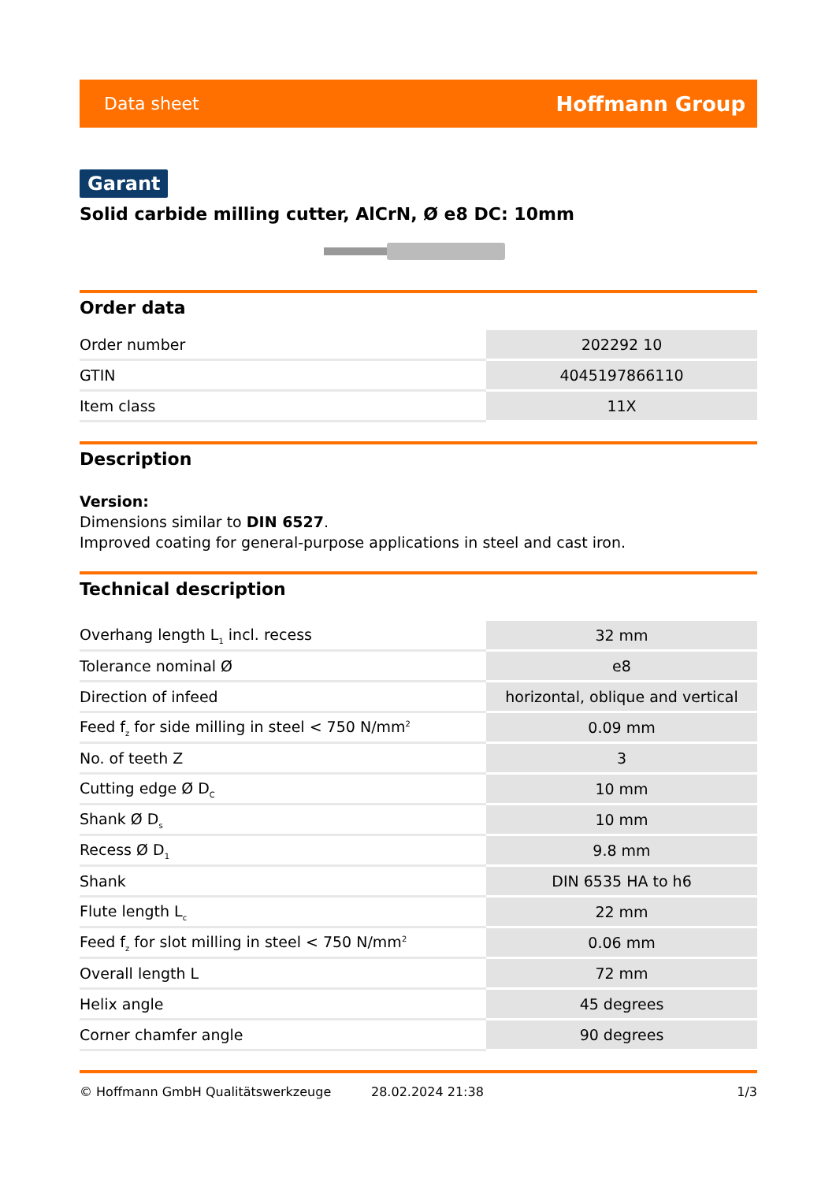Data sheet Hoffmann Group
Garant
Solid carbide milling cutter, AlCrN, Ø e8 DC: 10mm
Order data
| Order number | 202292 10 |
| GTIN | 4045197866110 |
| Item class | 11X |
Description
Version:
Dimensions similar to DIN 6527.
Improved coating for general-purpose applications in steel and cast iron.
Technical description
| Overhang length L<sub>1</sub> incl. recess | 32 mm |
| Tolerance nominal Ø | e8 |
| Direction of infeed | horizontal, oblique and vertical |
| Feed f<sub>z</sub> for side milling in steel < 750 N/mm<sup>2</sup> | 0.09 mm |
| No. of teeth Z | 3 |
| Cutting edge Ø D<sub>C</sub> | 10 mm |
| Shank Ø D<sub>s</sub> | 10 mm |
| Recess Ø D<sub>1</sub> | 9.8 mm |
| Shank | DIN 6535 HA to h6 |
| Flute length L<sub>c</sub> | 22 mm |
| Feed f<sub>z</sub> for slot milling in steel < 750 N/mm<sup>2</sup> | 0.06 mm |
| Overall length L | 72 mm |
| Helix angle | 45 degrees |
| Corner chamfer angle | 90 degrees |
© Hoffmann GmbH Qualitätswerkzeuge 28.02.2024 21:38 1/3